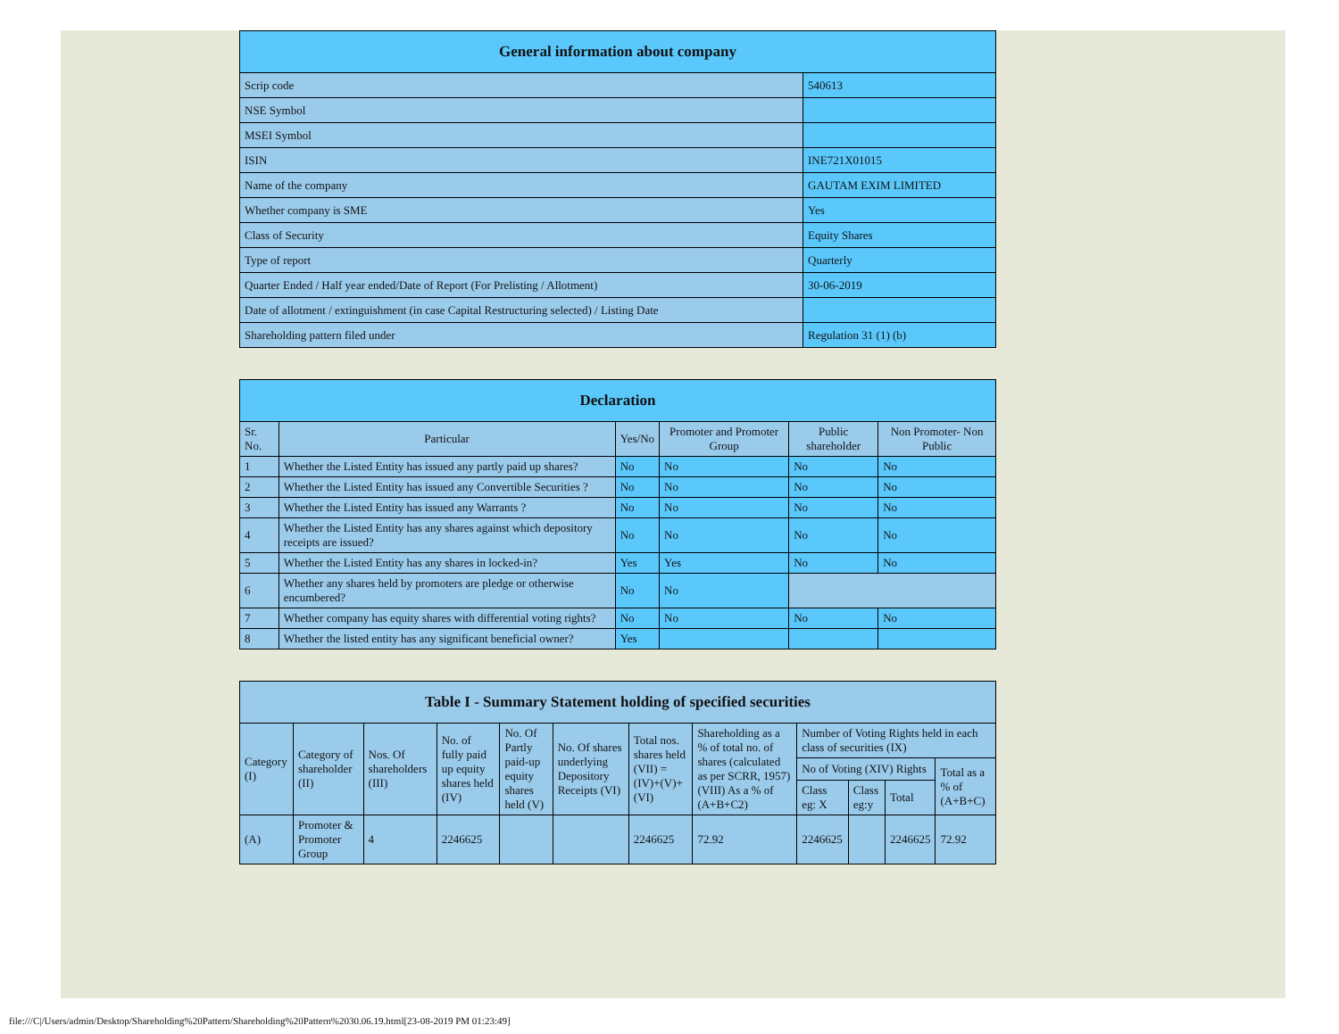| General information about company | |
| --- | --- |
| Scrip code | 540613 |
| NSE Symbol | |
| MSEI Symbol | |
| ISIN | INE721X01015 |
| Name of the company | GAUTAM EXIM LIMITED |
| Whether company is SME | Yes |
| Class of Security | Equity Shares |
| Type of report | Quarterly |
| Quarter Ended / Half year ended/Date of Report (For Prelisting / Allotment) | 30-06-2019 |
| Date of allotment / extinguishment (in case Capital Restructuring selected) / Listing Date | |
| Shareholding pattern filed under | Regulation 31 (1) (b) |
| Declaration | | | | | |
| --- | --- | --- | --- | --- | --- |
| Sr. No. | Particular | Yes/No | Promoter and Promoter Group | Public shareholder | Non Promoter- Non Public |
| 1 | Whether the Listed Entity has issued any partly paid up shares? | No | No | No | No |
| 2 | Whether the Listed Entity has issued any Convertible Securities ? | No | No | No | No |
| 3 | Whether the Listed Entity has issued any Warrants ? | No | No | No | No |
| 4 | Whether the Listed Entity has any shares against which depository receipts are issued? | No | No | No | No |
| 5 | Whether the Listed Entity has any shares in locked-in? | Yes | Yes | No | No |
| 6 | Whether any shares held by promoters are pledge or otherwise encumbered? | No | No | | |
| 7 | Whether company has equity shares with differential voting rights? | No | No | No | No |
| 8 | Whether the listed entity has any significant beneficial owner? | Yes | | | |
| Table I - Summary Statement holding of specified securities | | | | | | | | | | | |
| --- | --- | --- | --- | --- | --- | --- | --- | --- | --- | --- | --- |
| Category (I) | Category of shareholder (II) | Nos. Of shareholders (III) | No. of fully paid up equity shares held (IV) | No. Of Partly paid-up equity shares held (V) | No. Of shares underlying Depository Receipts (VI) | Total nos. shares held (VII) = (IV)+(V)+ (VI) | Shareholding as a % of total no. of shares (calculated as per SCRR, 1957) (VIII) As a % of (A+B+C2) | Number of Voting Rights held in each class of securities (IX) | | | |
| | | | | | | | | No of Voting (XIV) Rights | | | Total as a % of (A+B+C) |
| | | | | | | | | Class eg: X | Class eg:y | Total | |
| (A) | Promoter & Promoter Group | 4 | 2246625 | | | 2246625 | 72.92 | 2246625 | | 2246625 | 72.92 |
file:///C|/Users/admin/Desktop/Shareholding%20Pattern/Shareholding%20Pattern%2030.06.19.html[23-08-2019 PM 01:23:49]